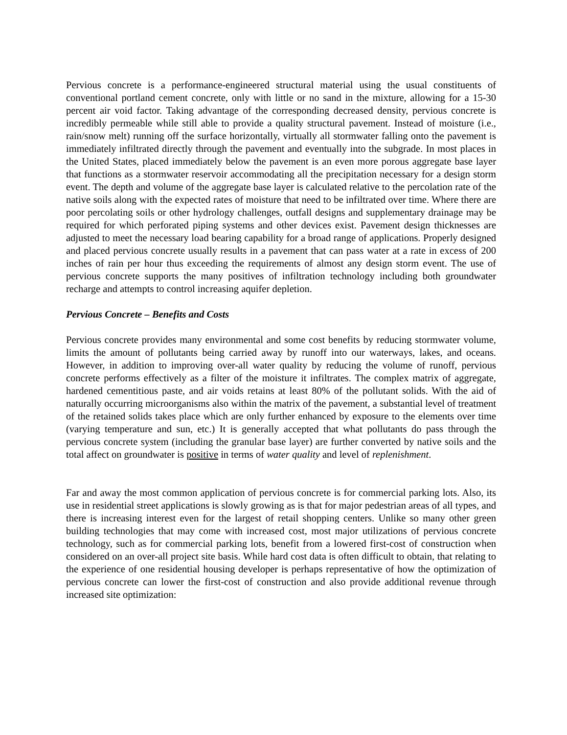Pervious concrete is a performance-engineered structural material using the usual constituents of conventional portland cement concrete, only with little or no sand in the mixture, allowing for a 15-30 percent air void factor. Taking advantage of the corresponding decreased density, pervious concrete is incredibly permeable while still able to provide a quality structural pavement. Instead of moisture (i.e., rain/snow melt) running off the surface horizontally, virtually all stormwater falling onto the pavement is immediately infiltrated directly through the pavement and eventually into the subgrade. In most places in the United States, placed immediately below the pavement is an even more porous aggregate base layer that functions as a stormwater reservoir accommodating all the precipitation necessary for a design storm event. The depth and volume of the aggregate base layer is calculated relative to the percolation rate of the native soils along with the expected rates of moisture that need to be infiltrated over time. Where there are poor percolating soils or other hydrology challenges, outfall designs and supplementary drainage may be required for which perforated piping systems and other devices exist. Pavement design thicknesses are adjusted to meet the necessary load bearing capability for a broad range of applications. Properly designed and placed pervious concrete usually results in a pavement that can pass water at a rate in excess of 200 inches of rain per hour thus exceeding the requirements of almost any design storm event. The use of pervious concrete supports the many positives of infiltration technology including both groundwater recharge and attempts to control increasing aquifer depletion.
Pervious Concrete – Benefits and Costs
Pervious concrete provides many environmental and some cost benefits by reducing stormwater volume, limits the amount of pollutants being carried away by runoff into our waterways, lakes, and oceans. However, in addition to improving over-all water quality by reducing the volume of runoff, pervious concrete performs effectively as a filter of the moisture it infiltrates. The complex matrix of aggregate, hardened cementitious paste, and air voids retains at least 80% of the pollutant solids. With the aid of naturally occurring microorganisms also within the matrix of the pavement, a substantial level of treatment of the retained solids takes place which are only further enhanced by exposure to the elements over time (varying temperature and sun, etc.) It is generally accepted that what pollutants do pass through the pervious concrete system (including the granular base layer) are further converted by native soils and the total affect on groundwater is positive in terms of water quality and level of replenishment.
Far and away the most common application of pervious concrete is for commercial parking lots. Also, its use in residential street applications is slowly growing as is that for major pedestrian areas of all types, and there is increasing interest even for the largest of retail shopping centers. Unlike so many other green building technologies that may come with increased cost, most major utilizations of pervious concrete technology, such as for commercial parking lots, benefit from a lowered first-cost of construction when considered on an over-all project site basis. While hard cost data is often difficult to obtain, that relating to the experience of one residential housing developer is perhaps representative of how the optimization of pervious concrete can lower the first-cost of construction and also provide additional revenue through increased site optimization: